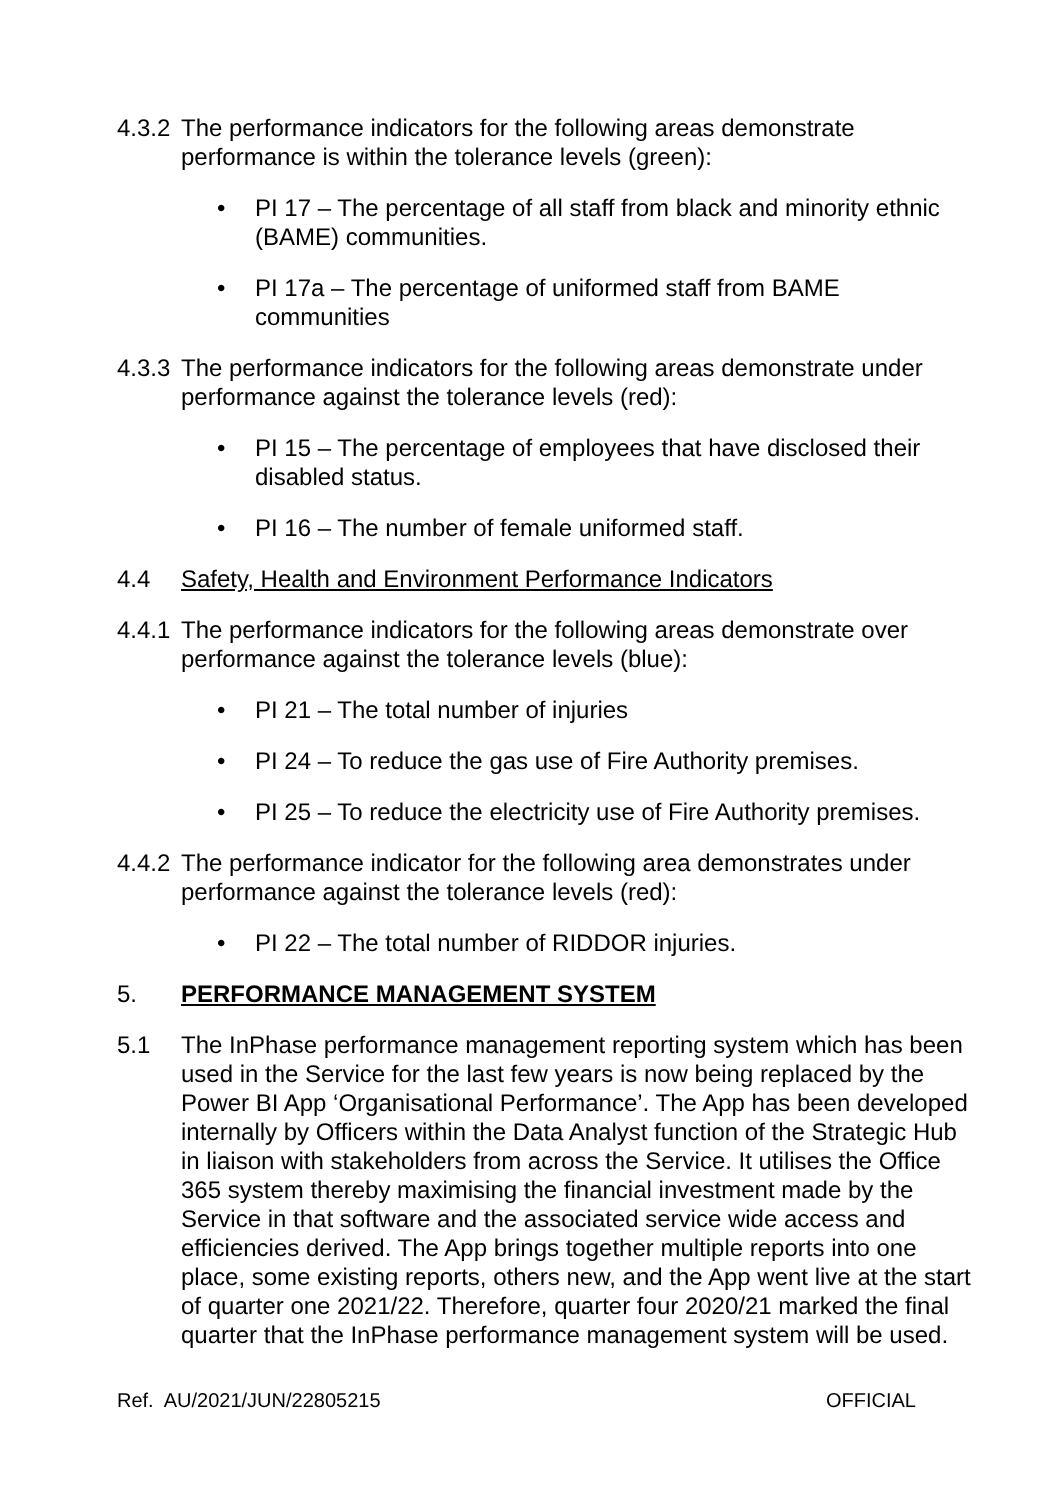4.3.2
The performance indicators for the following areas demonstrate performance is within the tolerance levels (green):
• PI 17 – The percentage of all staff from black and minority ethnic (BAME) communities.
• PI 17a – The percentage of uniformed staff from BAME communities
4.3.3
The performance indicators for the following areas demonstrate under performance against the tolerance levels (red):
• PI 15 – The percentage of employees that have disclosed their disabled status.
• PI 16 – The number of female uniformed staff.
4.4 Safety, Health and Environment Performance Indicators
4.4.1
The performance indicators for the following areas demonstrate over performance against the tolerance levels (blue):
• PI 21 – The total number of injuries
• PI 24 – To reduce the gas use of Fire Authority premises.
• PI 25 – To reduce the electricity use of Fire Authority premises.
4.4.2
The performance indicator for the following area demonstrates under performance against the tolerance levels (red):
• PI 22 – The total number of RIDDOR injuries.
5. PERFORMANCE MANAGEMENT SYSTEM
5.1 The InPhase performance management reporting system which has been used in the Service for the last few years is now being replaced by the Power BI App ‘Organisational Performance’. The App has been developed internally by Officers within the Data Analyst function of the Strategic Hub in liaison with stakeholders from across the Service. It utilises the Office 365 system thereby maximising the financial investment made by the Service in that software and the associated service wide access and efficiencies derived. The App brings together multiple reports into one place, some existing reports, others new, and the App went live at the start of quarter one 2021/22. Therefore, quarter four 2020/21 marked the final quarter that the InPhase performance management system will be used.
Ref. AU/2021/JUN/22805215 OFFICIAL